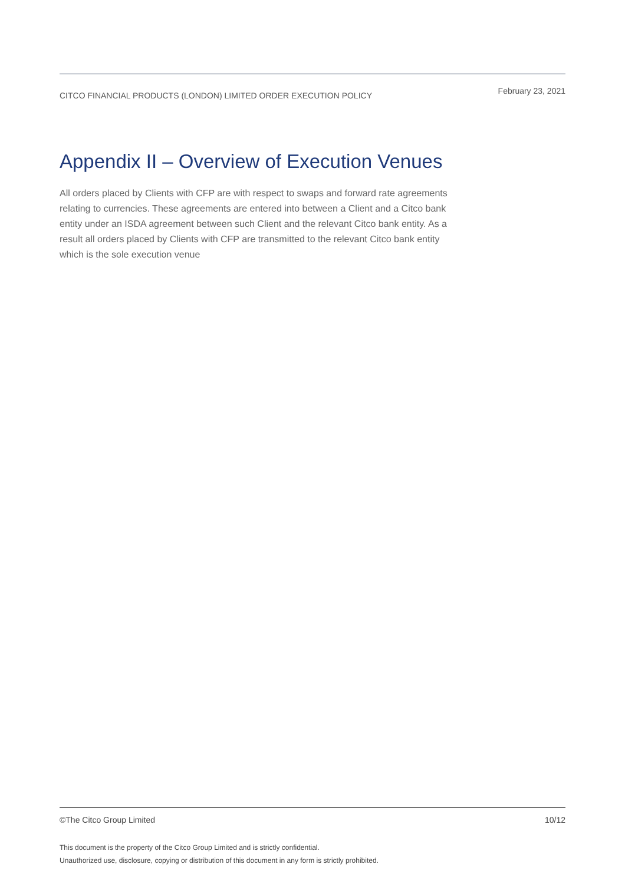CITCO FINANCIAL PRODUCTS (LONDON) LIMITED ORDER EXECUTION POLICY February 23, 2021
Appendix II – Overview of Execution Venues
All orders placed by Clients with CFP are with respect to swaps and forward rate agreements relating to currencies. These agreements are entered into between a Client and a Citco bank entity under an ISDA agreement between such Client and the relevant Citco bank entity. As a result all orders placed by Clients with CFP are transmitted to the relevant Citco bank entity which is the sole execution venue
©The Citco Group Limited 10/12
This document is the property of the Citco Group Limited and is strictly confidential.
Unauthorized use, disclosure, copying or distribution of this document in any form is strictly prohibited.